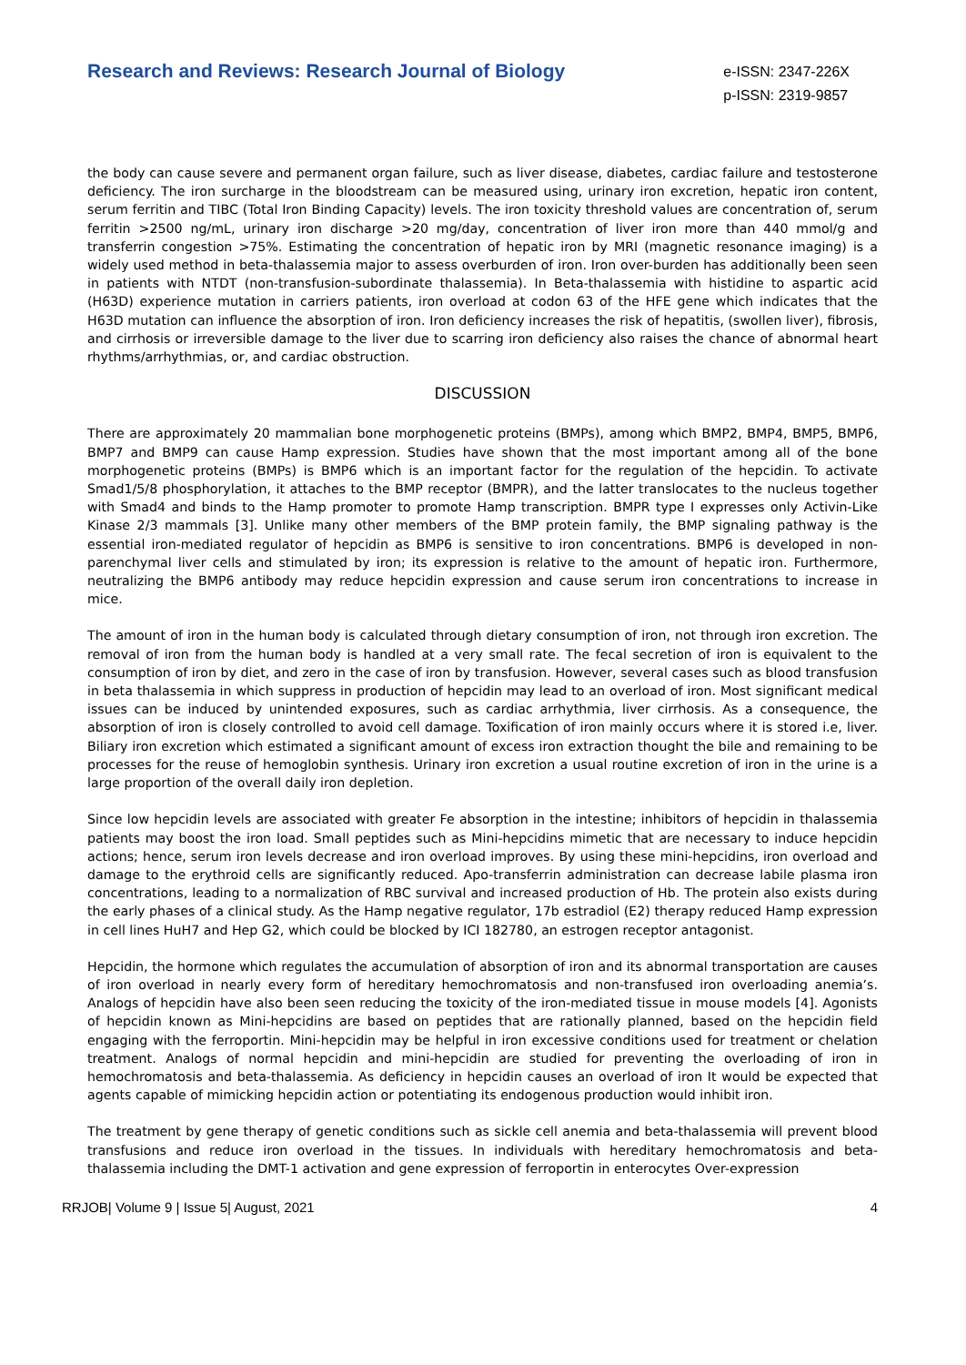Research and Reviews: Research Journal of Biology
e-ISSN: 2347-226X
p-ISSN: 2319-9857
the body can cause severe and permanent organ failure, such as liver disease, diabetes, cardiac failure and testosterone deficiency. The iron surcharge in the bloodstream can be measured using, urinary iron excretion, hepatic iron content, serum ferritin and TIBC (Total Iron Binding Capacity) levels. The iron toxicity threshold values are concentration of, serum ferritin >2500 ng/mL, urinary iron discharge >20 mg/day, concentration of liver iron more than 440 mmol/g and transferrin congestion >75%. Estimating the concentration of hepatic iron by MRI (magnetic resonance imaging) is a widely used method in beta-thalassemia major to assess overburden of iron. Iron over-burden has additionally been seen in patients with NTDT (non-transfusion-subordinate thalassemia). In Beta-thalassemia with histidine to aspartic acid (H63D) experience mutation in carriers patients, iron overload at codon 63 of the HFE gene which indicates that the H63D mutation can influence the absorption of iron. Iron deficiency increases the risk of hepatitis, (swollen liver), fibrosis, and cirrhosis or irreversible damage to the liver due to scarring iron deficiency also raises the chance of abnormal heart rhythms/arrhythmias, or, and cardiac obstruction.
DISCUSSION
There are approximately 20 mammalian bone morphogenetic proteins (BMPs), among which BMP2, BMP4, BMP5, BMP6, BMP7 and BMP9 can cause Hamp expression. Studies have shown that the most important among all of the bone morphogenetic proteins (BMPs) is BMP6 which is an important factor for the regulation of the hepcidin. To activate Smad1/5/8 phosphorylation, it attaches to the BMP receptor (BMPR), and the latter translocates to the nucleus together with Smad4 and binds to the Hamp promoter to promote Hamp transcription. BMPR type I expresses only Activin-Like Kinase 2/3 mammals [3]. Unlike many other members of the BMP protein family, the BMP signaling pathway is the essential iron-mediated regulator of hepcidin as BMP6 is sensitive to iron concentrations. BMP6 is developed in non-parenchymal liver cells and stimulated by iron; its expression is relative to the amount of hepatic iron. Furthermore, neutralizing the BMP6 antibody may reduce hepcidin expression and cause serum iron concentrations to increase in mice.
The amount of iron in the human body is calculated through dietary consumption of iron, not through iron excretion. The removal of iron from the human body is handled at a very small rate. The fecal secretion of iron is equivalent to the consumption of iron by diet, and zero in the case of iron by transfusion. However, several cases such as blood transfusion in beta thalassemia in which suppress in production of hepcidin may lead to an overload of iron. Most significant medical issues can be induced by unintended exposures, such as cardiac arrhythmia, liver cirrhosis. As a consequence, the absorption of iron is closely controlled to avoid cell damage. Toxification of iron mainly occurs where it is stored i.e, liver. Biliary iron excretion which estimated a significant amount of excess iron extraction thought the bile and remaining to be processes for the reuse of hemoglobin synthesis. Urinary iron excretion a usual routine excretion of iron in the urine is a large proportion of the overall daily iron depletion.
Since low hepcidin levels are associated with greater Fe absorption in the intestine; inhibitors of hepcidin in thalassemia patients may boost the iron load. Small peptides such as Mini-hepcidins mimetic that are necessary to induce hepcidin actions; hence, serum iron levels decrease and iron overload improves. By using these mini-hepcidins, iron overload and damage to the erythroid cells are significantly reduced. Apo-transferrin administration can decrease labile plasma iron concentrations, leading to a normalization of RBC survival and increased production of Hb. The protein also exists during the early phases of a clinical study. As the Hamp negative regulator, 17b estradiol (E2) therapy reduced Hamp expression in cell lines HuH7 and Hep G2, which could be blocked by ICI 182780, an estrogen receptor antagonist.
Hepcidin, the hormone which regulates the accumulation of absorption of iron and its abnormal transportation are causes of iron overload in nearly every form of hereditary hemochromatosis and non-transfused iron overloading anemia’s. Analogs of hepcidin have also been seen reducing the toxicity of the iron-mediated tissue in mouse models [4]. Agonists of hepcidin known as Mini-hepcidins are based on peptides that are rationally planned, based on the hepcidin field engaging with the ferroportin. Mini-hepcidin may be helpful in iron excessive conditions used for treatment or chelation treatment. Analogs of normal hepcidin and mini-hepcidin are studied for preventing the overloading of iron in hemochromatosis and beta-thalassemia. As deficiency in hepcidin causes an overload of iron It would be expected that agents capable of mimicking hepcidin action or potentiating its endogenous production would inhibit iron.
The treatment by gene therapy of genetic conditions such as sickle cell anemia and beta-thalassemia will prevent blood transfusions and reduce iron overload in the tissues. In individuals with hereditary hemochromatosis and beta-thalassemia including the DMT-1 activation and gene expression of ferroportin in enterocytes Over-expression
RRJOB| Volume 9 | Issue 5| August, 2021 4